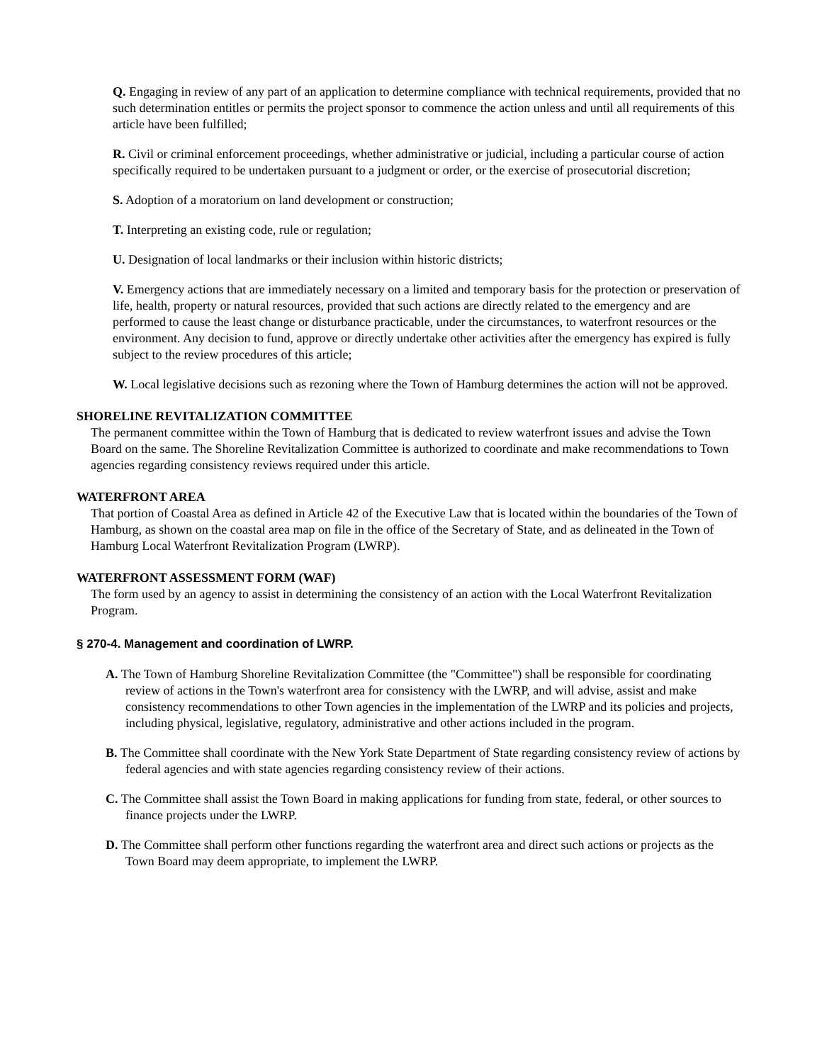Q. Engaging in review of any part of an application to determine compliance with technical requirements, provided that no such determination entitles or permits the project sponsor to commence the action unless and until all requirements of this article have been fulfilled;
R. Civil or criminal enforcement proceedings, whether administrative or judicial, including a particular course of action specifically required to be undertaken pursuant to a judgment or order, or the exercise of prosecutorial discretion;
S. Adoption of a moratorium on land development or construction;
T. Interpreting an existing code, rule or regulation;
U. Designation of local landmarks or their inclusion within historic districts;
V. Emergency actions that are immediately necessary on a limited and temporary basis for the protection or preservation of life, health, property or natural resources, provided that such actions are directly related to the emergency and are performed to cause the least change or disturbance practicable, under the circumstances, to waterfront resources or the environment. Any decision to fund, approve or directly undertake other activities after the emergency has expired is fully subject to the review procedures of this article;
W. Local legislative decisions such as rezoning where the Town of Hamburg determines the action will not be approved.
SHORELINE REVITALIZATION COMMITTEE
The permanent committee within the Town of Hamburg that is dedicated to review waterfront issues and advise the Town Board on the same. The Shoreline Revitalization Committee is authorized to coordinate and make recommendations to Town agencies regarding consistency reviews required under this article.
WATERFRONT AREA
That portion of Coastal Area as defined in Article 42 of the Executive Law that is located within the boundaries of the Town of Hamburg, as shown on the coastal area map on file in the office of the Secretary of State, and as delineated in the Town of Hamburg Local Waterfront Revitalization Program (LWRP).
WATERFRONT ASSESSMENT FORM (WAF)
The form used by an agency to assist in determining the consistency of an action with the Local Waterfront Revitalization Program.
§ 270-4. Management and coordination of LWRP.
A. The Town of Hamburg Shoreline Revitalization Committee (the "Committee") shall be responsible for coordinating review of actions in the Town's waterfront area for consistency with the LWRP, and will advise, assist and make consistency recommendations to other Town agencies in the implementation of the LWRP and its policies and projects, including physical, legislative, regulatory, administrative and other actions included in the program.
B. The Committee shall coordinate with the New York State Department of State regarding consistency review of actions by federal agencies and with state agencies regarding consistency review of their actions.
C. The Committee shall assist the Town Board in making applications for funding from state, federal, or other sources to finance projects under the LWRP.
D. The Committee shall perform other functions regarding the waterfront area and direct such actions or projects as the Town Board may deem appropriate, to implement the LWRP.